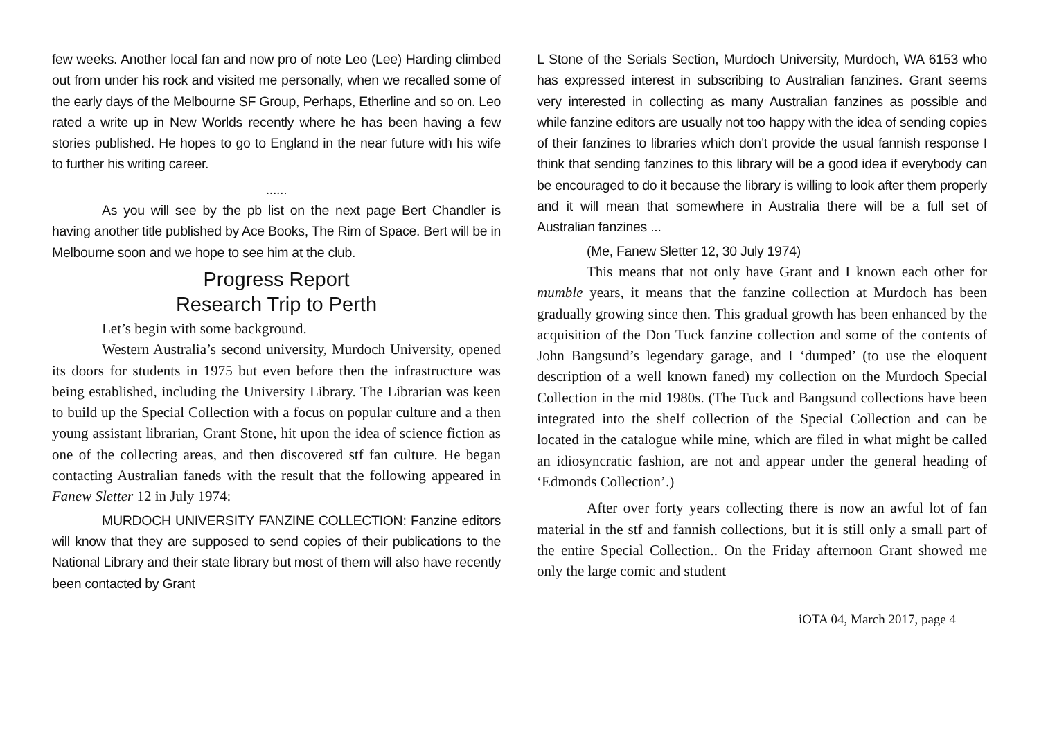few weeks. Another local fan and now pro of note Leo (Lee) Harding climbed out from under his rock and visited me personally, when we recalled some of the early days of the Melbourne SF Group, Perhaps, Etherline and so on. Leo rated a write up in New Worlds recently where he has been having a few stories published. He hopes to go to England in the near future with his wife to further his writing career.
......
As you will see by the pb list on the next page Bert Chandler is having another title published by Ace Books, The Rim of Space. Bert will be in Melbourne soon and we hope to see him at the club.
Progress Report
Research Trip to Perth
Let’s begin with some background.
Western Australia’s second university, Murdoch University, opened its doors for students in 1975 but even before then the infrastructure was being established, including the University Library. The Librarian was keen to build up the Special Collection with a focus on popular culture and a then young assistant librarian, Grant Stone, hit upon the idea of science fiction as one of the collecting areas, and then discovered stf fan culture. He began contacting Australian faneds with the result that the following appeared in Fanew Sletter 12 in July 1974:
MURDOCH UNIVERSITY FANZINE COLLECTION: Fanzine editors will know that they are supposed to send copies of their publications to the National Library and their state library but most of them will also have recently been contacted by Grant
L Stone of the Serials Section, Murdoch University, Murdoch, WA 6153 who has expressed interest in subscribing to Australian fanzines. Grant seems very interested in collecting as many Australian fanzines as possible and while fanzine editors are usually not too happy with the idea of sending copies of their fanzines to libraries which don’t provide the usual fannish response I think that sending fanzines to this library will be a good idea if everybody can be encouraged to do it because the library is willing to look after them properly and it will mean that somewhere in Australia there will be a full set of Australian fanzines ...
(Me, Fanew Sletter 12, 30 July 1974)
This means that not only have Grant and I known each other for mumble years, it means that the fanzine collection at Murdoch has been gradually growing since then. This gradual growth has been enhanced by the acquisition of the Don Tuck fanzine collection and some of the contents of John Bangsund’s legendary garage, and I ‘dumped’ (to use the eloquent description of a well known faned) my collection on the Murdoch Special Collection in the mid 1980s. (The Tuck and Bangsund collections have been integrated into the shelf collection of the Special Collection and can be located in the catalogue while mine, which are filed in what might be called an idiosyncratic fashion, are not and appear under the general heading of ‘Edmonds Collection’.)
After over forty years collecting there is now an awful lot of fan material in the stf and fannish collections, but it is still only a small part of the entire Special Collection.. On the Friday afternoon Grant showed me only the large comic and student
iOTA 04, March 2017, page 4